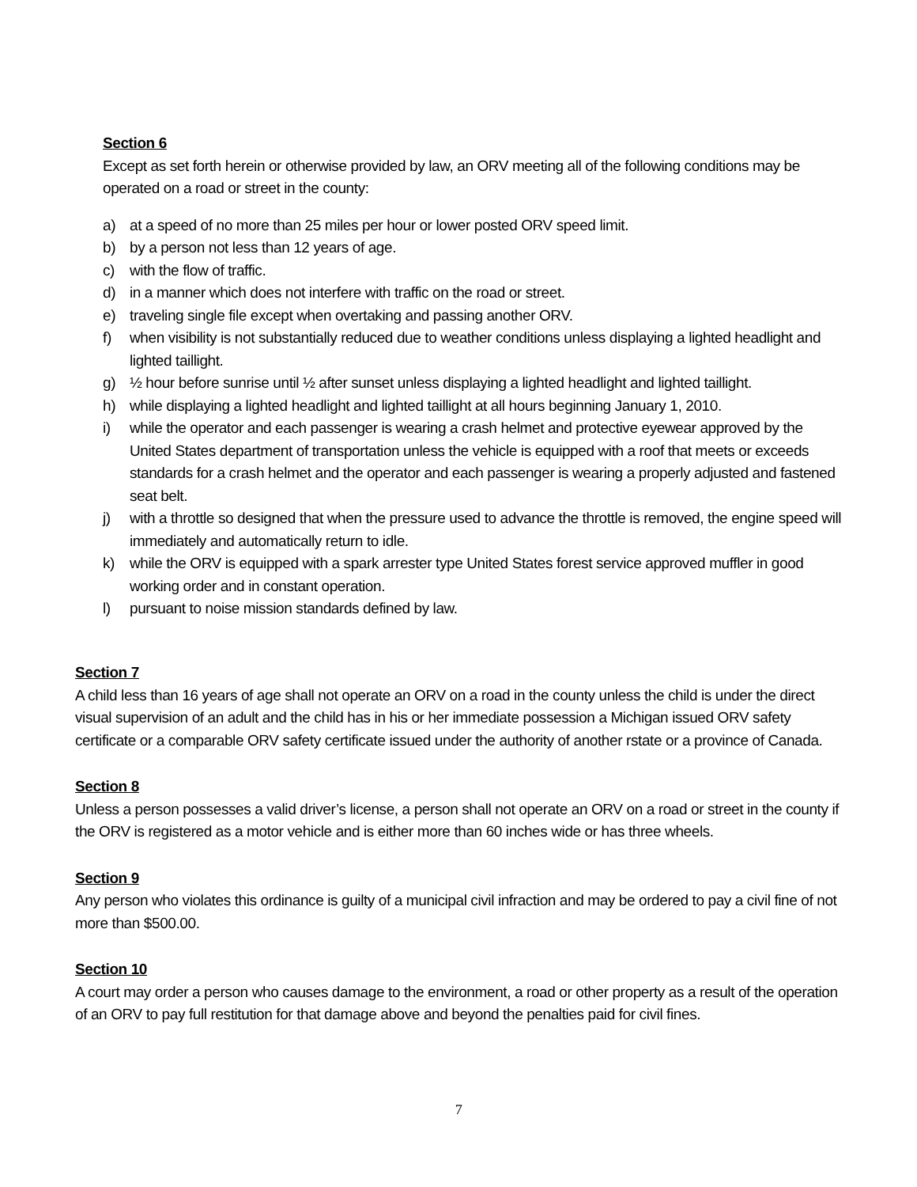Section 6
Except as set forth herein or otherwise provided by law, an ORV meeting all of the following conditions may be operated on a road or street in the county:
a) at a speed of no more than 25 miles per hour or lower posted ORV speed limit.
b) by a person not less than 12 years of age.
c) with the flow of traffic.
d) in a manner which does not interfere with traffic on the road or street.
e) traveling single file except when overtaking and passing another ORV.
f) when visibility is not substantially reduced due to weather conditions unless displaying a lighted headlight and lighted taillight.
g) ½ hour before sunrise until ½ after sunset unless displaying a lighted headlight and lighted taillight.
h) while displaying a lighted headlight and lighted taillight at all hours beginning January 1, 2010.
i) while the operator and each passenger is wearing a crash helmet and protective eyewear approved by the United States department of transportation unless the vehicle is equipped with a roof that meets or exceeds standards for a crash helmet and the operator and each passenger is wearing a properly adjusted and fastened seat belt.
j) with a throttle so designed that when the pressure used to advance the throttle is removed, the engine speed will immediately and automatically return to idle.
k) while the ORV is equipped with a spark arrester type United States forest service approved muffler in good working order and in constant operation.
l) pursuant to noise mission standards defined by law.
Section 7
A child less than 16 years of age shall not operate an ORV on a road in the county unless the child is under the direct visual supervision of an adult and the child has in his or her immediate possession a Michigan issued ORV safety certificate or a comparable ORV safety certificate issued under the authority of another rstate or a province of Canada.
Section 8
Unless a person possesses a valid driver’s license, a person shall not operate an ORV on a road or street in the county if the ORV is registered as a motor vehicle and is either more than 60 inches wide or has three wheels.
Section 9
Any person who violates this ordinance is guilty of a municipal civil infraction and may be ordered to pay a civil fine of not more than $500.00.
Section 10
A court may order a person who causes damage to the environment, a road or other property as a result of the operation of an ORV to pay full restitution for that damage above and beyond the penalties paid for civil fines.
7